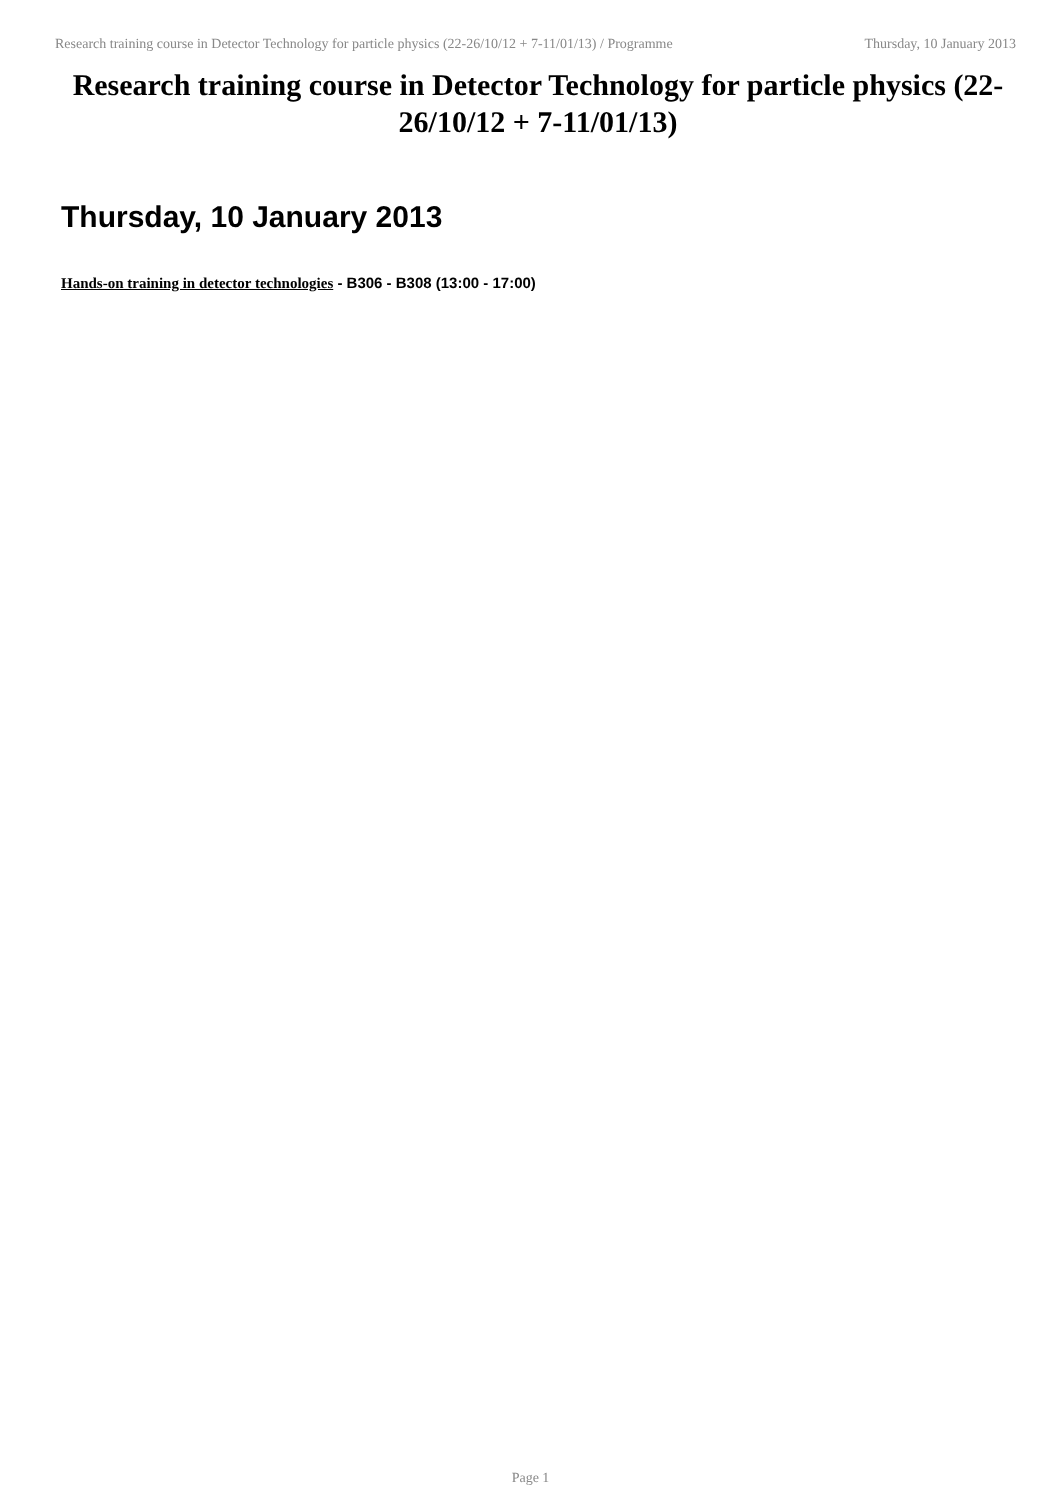Research training course in Detector Technology for particle physics (22-26/10/12 + 7-11/01/13) / Programme Thursday, 10 January 2013
Research training course in Detector Technology for particle physics (22-26/10/12 + 7-11/01/13)
Thursday, 10 January 2013
Hands-on training in detector technologies - B306 - B308 (13:00 - 17:00)
Page 1